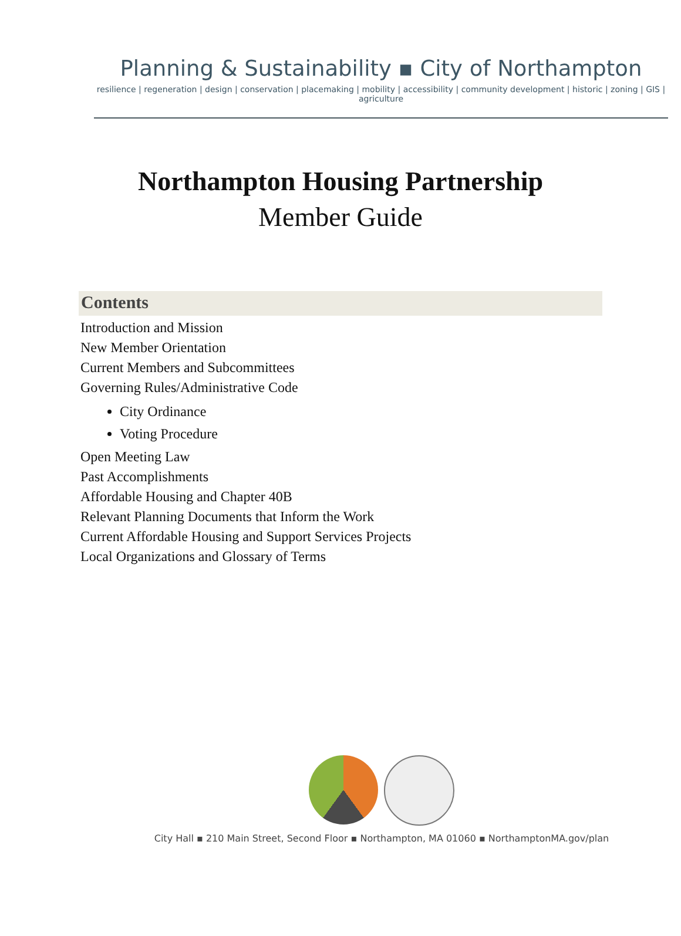Planning & Sustainability ▪ City of Northampton
resilience | regeneration | design | conservation | placemaking | mobility | accessibility | community development | historic | zoning | GIS | agriculture
Northampton Housing Partnership
Member Guide
Contents
Introduction and Mission
New Member Orientation
Current Members and Subcommittees
Governing Rules/Administrative Code
City Ordinance
Voting Procedure
Open Meeting Law
Past Accomplishments
Affordable Housing and Chapter 40B
Relevant Planning Documents that Inform the Work
Current Affordable Housing and Support Services Projects
Local Organizations and Glossary of Terms
City Hall ▪ 210 Main Street, Second Floor ▪ Northampton, MA 01060 ▪ NorthamptonMA.gov/plan